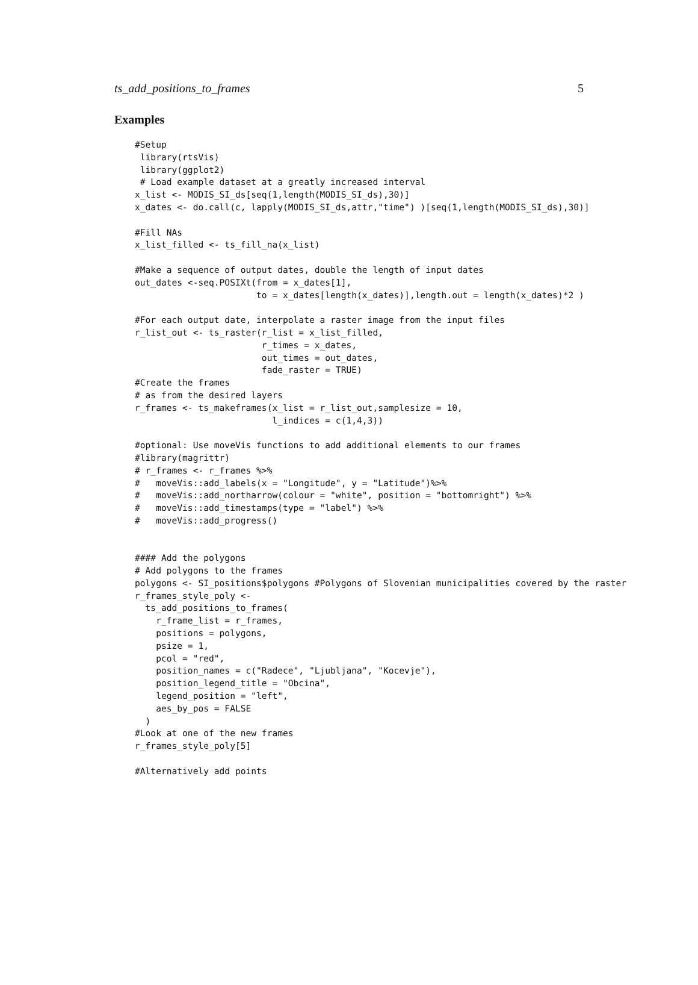ts_add_positions_to_frames 5
Examples
#Setup
 library(rtsVis)
 library(ggplot2)
 # Load example dataset at a greatly increased interval
x_list <- MODIS_SI_ds[seq(1,length(MODIS_SI_ds),30)]
x_dates <- do.call(c, lapply(MODIS_SI_ds,attr,"time") )[seq(1,length(MODIS_SI_ds),30)]

#Fill NAs
x_list_filled <- ts_fill_na(x_list)

#Make a sequence of output dates, double the length of input dates
out_dates <-seq.POSIXt(from = x_dates[1],
                       to = x_dates[length(x_dates)],length.out = length(x_dates)*2 )

#For each output date, interpolate a raster image from the input files
r_list_out <- ts_raster(r_list = x_list_filled,
                        r_times = x_dates,
                        out_times = out_dates,
                        fade_raster = TRUE)
#Create the frames
# as from the desired layers
r_frames <- ts_makeframes(x_list = r_list_out,samplesize = 10,
                          l_indices = c(1,4,3))

#optional: Use moveVis functions to add additional elements to our frames
#library(magrittr)
# r_frames <- r_frames %>%
#   moveVis::add_labels(x = "Longitude", y = "Latitude")%>%
#   moveVis::add_northarrow(colour = "white", position = "bottomright") %>%
#   moveVis::add_timestamps(type = "label") %>%
#   moveVis::add_progress()


#### Add the polygons
# Add polygons to the frames
polygons <- SI_positions$polygons #Polygons of Slovenian municipalities covered by the raster
r_frames_style_poly <-
  ts_add_positions_to_frames(
    r_frame_list = r_frames,
    positions = polygons,
    psize = 1,
    pcol = "red",
    position_names = c("Radece", "Ljubljana", "Kocevje"),
    position_legend_title = "Obcina",
    legend_position = "left",
    aes_by_pos = FALSE
  )
#Look at one of the new frames
r_frames_style_poly[5]

#Alternatively add points